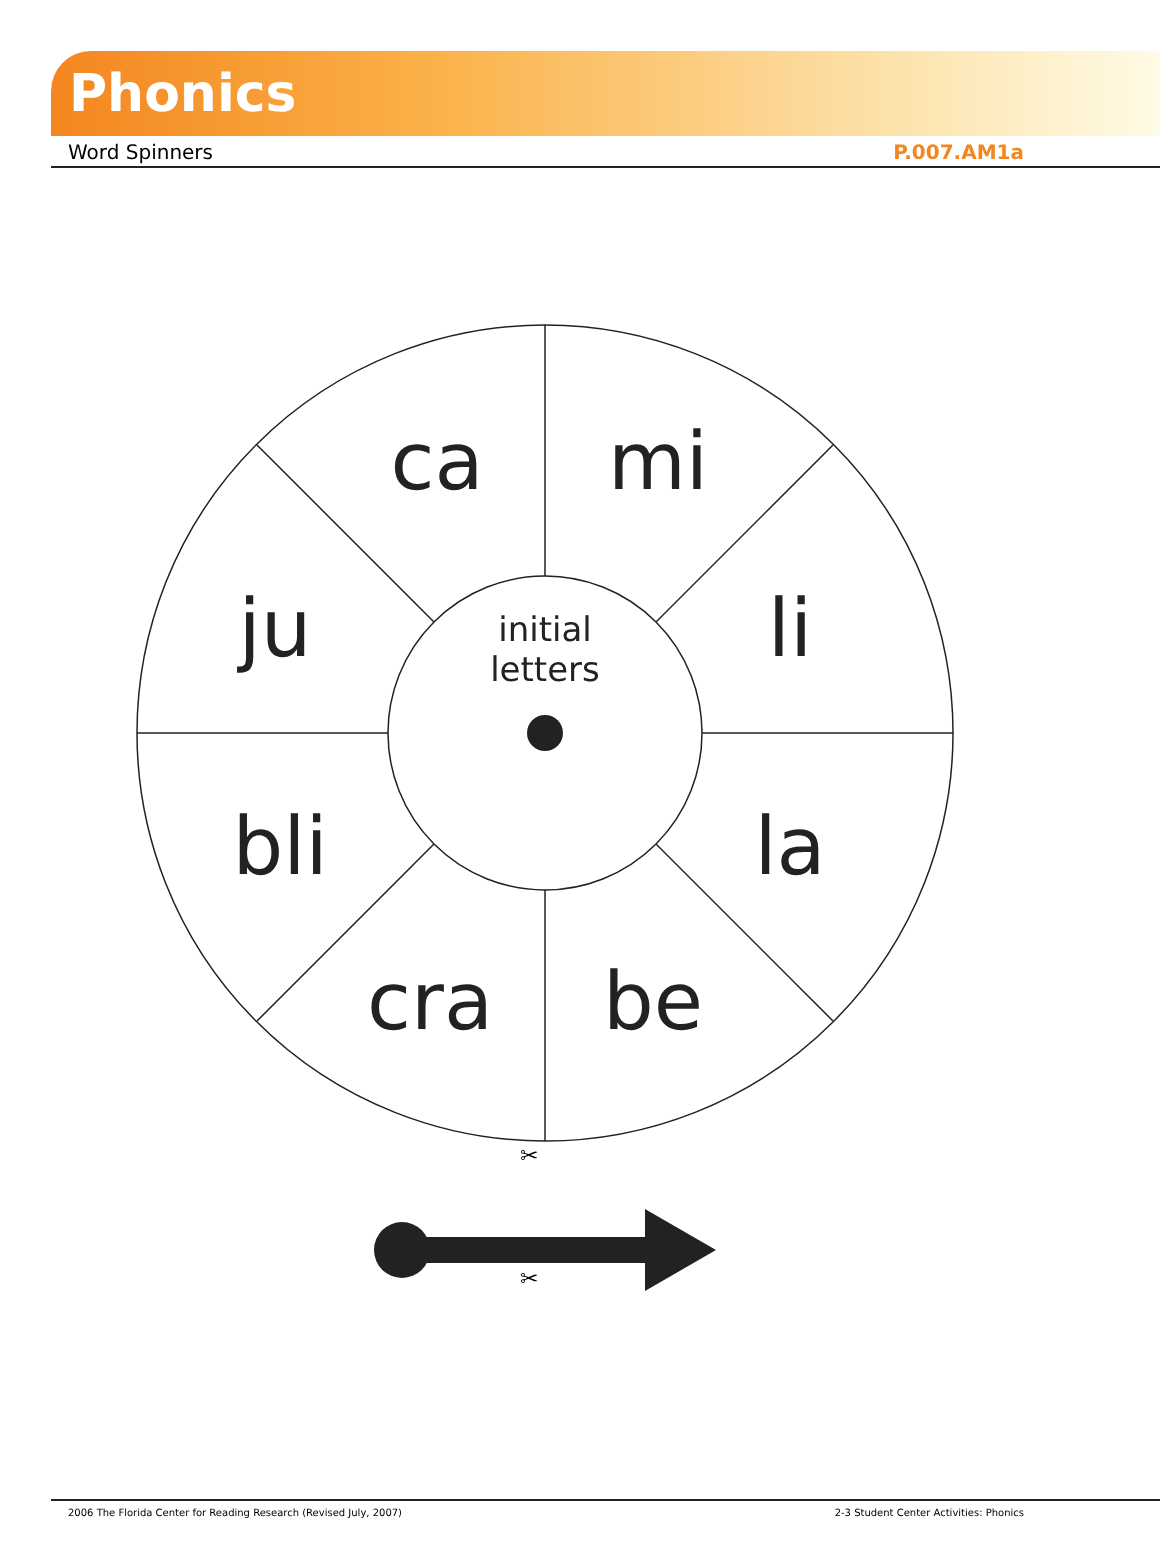Phonics
Word Spinners P.007.AM1a
ca
mi
ju
li
bli
la
cra
be
initial
letters
✂
✂
2006 The Florida Center for Reading Research (Revised July, 2007) 2-3 Student Center Activities: Phonics